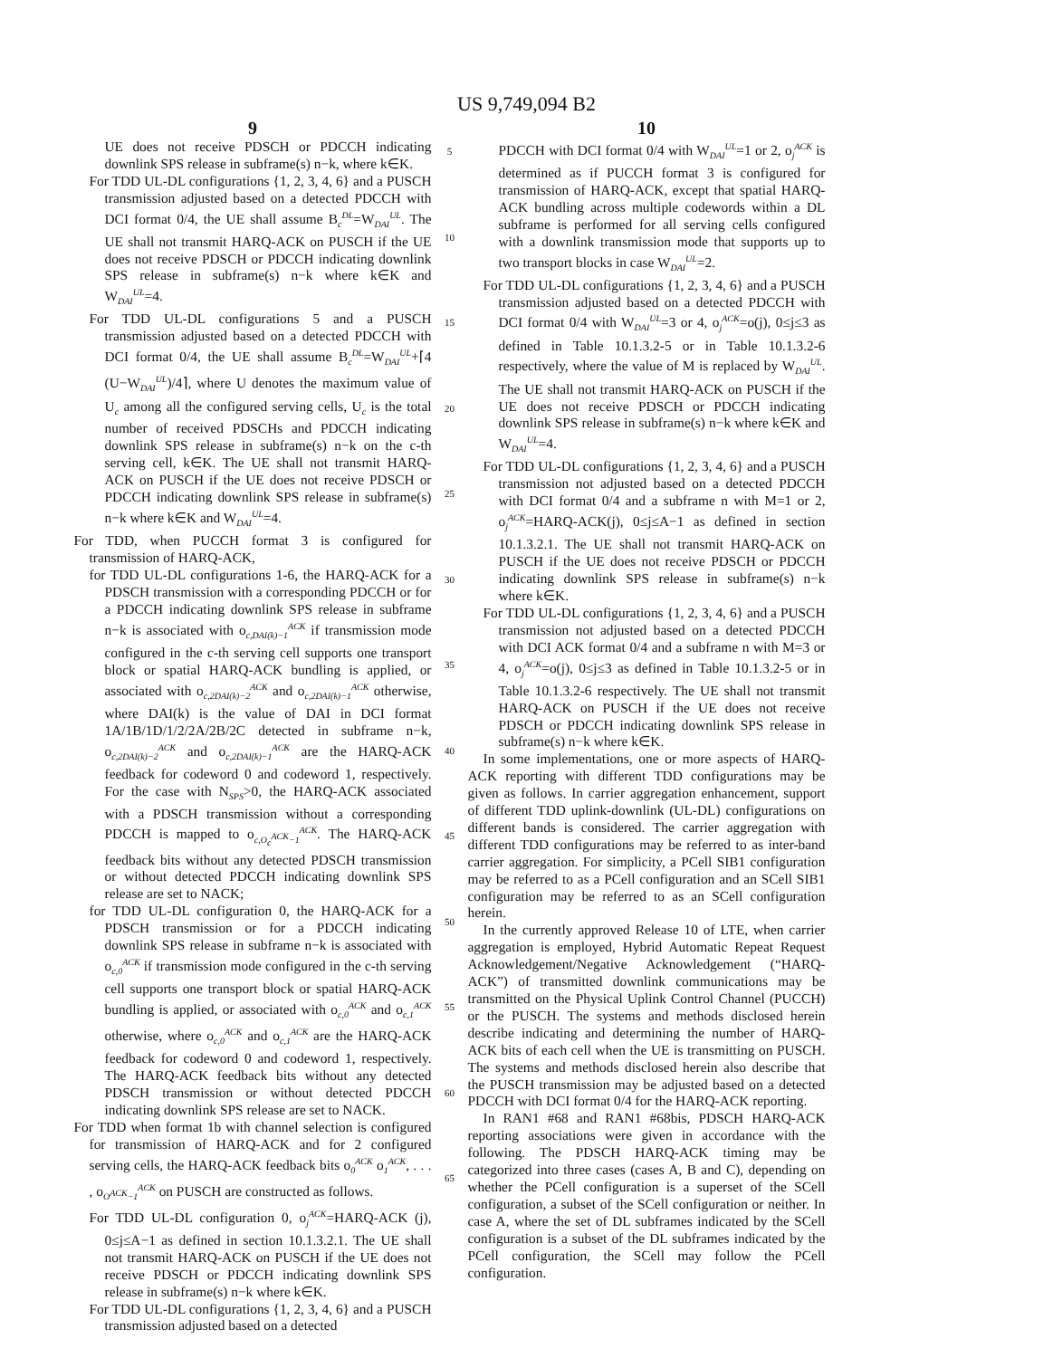US 9,749,094 B2
9
UE does not receive PDSCH or PDCCH indicating downlink SPS release in subframe(s) n−k, where k∈K.
For TDD UL-DL configurations {1, 2, 3, 4, 6} and a PUSCH transmission adjusted based on a detected PDCCH with DCI format 0/4, the UE shall assume B<sub>c</sub><sup>DL</sup>=W<sub>DAI</sub><sup>UL</sup>. The UE shall not transmit HARQ-ACK on PUSCH if the UE does not receive PDSCH or PDCCH indicating downlink SPS release in subframe(s) n−k where k∈K and W<sub>DAI</sub><sup>UL</sup>=4.
For TDD UL-DL configurations 5 and a PUSCH transmission adjusted based on a detected PDCCH with DCI format 0/4, the UE shall assume B<sub>c</sub><sup>DL</sup>=W<sub>DAI</sub><sup>UL</sup>+⌈4 (U−W<sub>DAI</sub><sup>UL</sup>)/4⌉, where U denotes the maximum value of U<sub>c</sub> among all the configured serving cells, U<sub>c</sub> is the total number of received PDSCHs and PDCCH indicating downlink SPS release in subframe(s) n−k on the c-th serving cell, k∈K. The UE shall not transmit HARQ-ACK on PUSCH if the UE does not receive PDSCH or PDCCH indicating downlink SPS release in subframe(s) n−k where k∈K and W<sub>DAI</sub><sup>UL</sup>=4.
For TDD, when PUCCH format 3 is configured for transmission of HARQ-ACK,
for TDD UL-DL configurations 1-6, the HARQ-ACK for a PDSCH transmission with a corresponding PDCCH or for a PDCCH indicating downlink SPS release in subframe n−k is associated with o<sub>c,DAI(k)−1</sub><sup>ACK</sup> if transmission mode configured in the c-th serving cell supports one transport block or spatial HARQ-ACK bundling is applied, or associated with o<sub>c,2DAI(k)−2</sub><sup>ACK</sup> and o<sub>c,2DAI(k)−1</sub><sup>ACK</sup> otherwise, where DAI(k) is the value of DAI in DCI format 1A/1B/1D/1/2/2A/2B/2C detected in subframe n−k, o<sub>c,2DAI(k)−2</sub><sup>ACK</sup> and o<sub>c,2DAI(k)−1</sub><sup>ACK</sup> are the HARQ-ACK feedback for codeword 0 and codeword 1, respectively. For the case with N<sub>SPS</sub>>0, the HARQ-ACK associated with a PDSCH transmission without a corresponding PDCCH is mapped to o<sub>c,O<sub>c</sub><sup>ACK</sup>−1</sub><sup>ACK</sup>. The HARQ-ACK feedback bits without any detected PDSCH transmission or without detected PDCCH indicating downlink SPS release are set to NACK;
for TDD UL-DL configuration 0, the HARQ-ACK for a PDSCH transmission or for a PDCCH indicating downlink SPS release in subframe n−k is associated with o<sub>c,0</sub><sup>ACK</sup> if transmission mode configured in the c-th serving cell supports one transport block or spatial HARQ-ACK bundling is applied, or associated with o<sub>c,0</sub><sup>ACK</sup> and o<sub>c,1</sub><sup>ACK</sup> otherwise, where o<sub>c,0</sub><sup>ACK</sup> and o<sub>c,1</sub><sup>ACK</sup> are the HARQ-ACK feedback for codeword 0 and codeword 1, respectively. The HARQ-ACK feedback bits without any detected PDSCH transmission or without detected PDCCH indicating downlink SPS release are set to NACK.
For TDD when format 1b with channel selection is configured for transmission of HARQ-ACK and for 2 configured serving cells, the HARQ-ACK feedback bits o<sub>0</sub><sup>ACK</sup> o<sub>1</sub><sup>ACK</sup>, . . . , o<sub>O<sup>ACK</sup>−1</sub><sup>ACK</sup> on PUSCH are constructed as follows.
For TDD UL-DL configuration 0, o<sub>j</sub><sup>ACK</sup>=HARQ-ACK (j), 0≤j≤A−1 as defined in section 10.1.3.2.1. The UE shall not transmit HARQ-ACK on PUSCH if the UE does not receive PDSCH or PDCCH indicating downlink SPS release in subframe(s) n−k where k∈K.
For TDD UL-DL configurations {1, 2, 3, 4, 6} and a PUSCH transmission adjusted based on a detected
5
10
15
20
25
30
35
40
45
50
55
60
65
10
PDCCH with DCI format 0/4 with W<sub>DAI</sub><sup>UL</sup>=1 or 2, o<sub>j</sub><sup>ACK</sup> is determined as if PUCCH format 3 is configured for transmission of HARQ-ACK, except that spatial HARQ-ACK bundling across multiple codewords within a DL subframe is performed for all serving cells configured with a downlink transmission mode that supports up to two transport blocks in case W<sub>DAI</sub><sup>UL</sup>=2.
For TDD UL-DL configurations {1, 2, 3, 4, 6} and a PUSCH transmission adjusted based on a detected PDCCH with DCI format 0/4 with W<sub>DAI</sub><sup>UL</sup>=3 or 4, o<sub>j</sub><sup>ACK</sup>=o(j), 0≤j≤3 as defined in Table 10.1.3.2-5 or in Table 10.1.3.2-6 respectively, where the value of M is replaced by W<sub>DAI</sub><sup>UL</sup>. The UE shall not transmit HARQ-ACK on PUSCH if the UE does not receive PDSCH or PDCCH indicating downlink SPS release in subframe(s) n−k where k∈K and W<sub>DAI</sub><sup>UL</sup>=4.
For TDD UL-DL configurations {1, 2, 3, 4, 6} and a PUSCH transmission not adjusted based on a detected PDCCH with DCI format 0/4 and a subframe n with M=1 or 2, o<sub>j</sub><sup>ACK</sup>=HARQ-ACK(j), 0≤j≤A−1 as defined in section 10.1.3.2.1. The UE shall not transmit HARQ-ACK on PUSCH if the UE does not receive PDSCH or PDCCH indicating downlink SPS release in subframe(s) n−k where k∈K.
For TDD UL-DL configurations {1, 2, 3, 4, 6} and a PUSCH transmission not adjusted based on a detected PDCCH with DCI ACK format 0/4 and a subframe n with M=3 or 4, o<sub>j</sub><sup>ACK</sup>=o(j), 0≤j≤3 as defined in Table 10.1.3.2-5 or in Table 10.1.3.2-6 respectively. The UE shall not transmit HARQ-ACK on PUSCH if the UE does not receive PDSCH or PDCCH indicating downlink SPS release in subframe(s) n−k where k∈K.
In some implementations, one or more aspects of HARQ-ACK reporting with different TDD configurations may be given as follows. In carrier aggregation enhancement, support of different TDD uplink-downlink (UL-DL) configurations on different bands is considered. The carrier aggregation with different TDD configurations may be referred to as inter-band carrier aggregation. For simplicity, a PCell SIB1 configuration may be referred to as a PCell configuration and an SCell SIB1 configuration may be referred to as an SCell configuration herein.
In the currently approved Release 10 of LTE, when carrier aggregation is employed, Hybrid Automatic Repeat Request Acknowledgement/Negative Acknowledgement (“HARQ-ACK”) of transmitted downlink communications may be transmitted on the Physical Uplink Control Channel (PUCCH) or the PUSCH. The systems and methods disclosed herein describe indicating and determining the number of HARQ-ACK bits of each cell when the UE is transmitting on PUSCH. The systems and methods disclosed herein also describe that the PUSCH transmission may be adjusted based on a detected PDCCH with DCI format 0/4 for the HARQ-ACK reporting.
In RAN1 #68 and RAN1 #68bis, PDSCH HARQ-ACK reporting associations were given in accordance with the following. The PDSCH HARQ-ACK timing may be categorized into three cases (cases A, B and C), depending on whether the PCell configuration is a superset of the SCell configuration, a subset of the SCell configuration or neither. In case A, where the set of DL subframes indicated by the SCell configuration is a subset of the DL subframes indicated by the PCell configuration, the SCell may follow the PCell configuration.